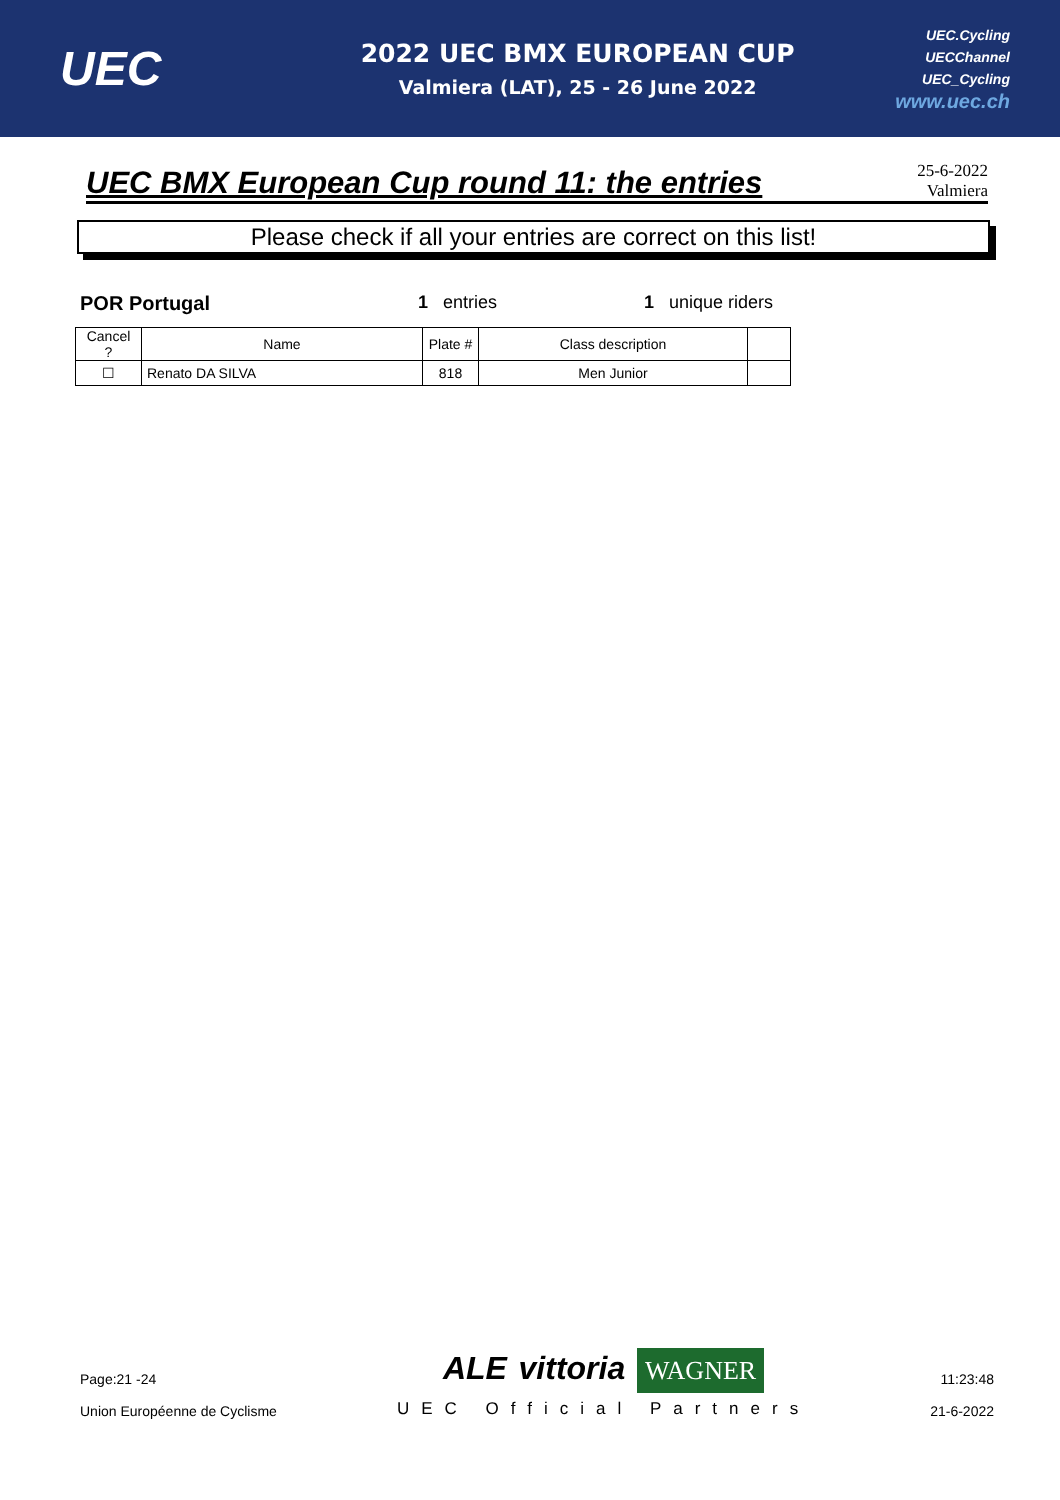UEC
2022 UEC BMX EUROPEAN CUP
Valmiera (LAT), 25 - 26 June 2022
UEC.Cycling
UECChannel
UEC_Cycling
www.uec.ch
UEC BMX European Cup round 11: the entries
25-6-2022
Valmiera
Please check if all your entries are correct on this list!
POR Portugal 1 entries 1 unique riders
| Cancel ? | Name | Plate # | Class description | |
| --- | --- | --- | --- | --- |
| ☐ | Renato DA SILVA | 818 | Men Junior | |
Page:21 -24
Union Européenne de Cyclisme
ALE vittoria WAGNER
UEC Official Partners
11:23:48
21-6-2022